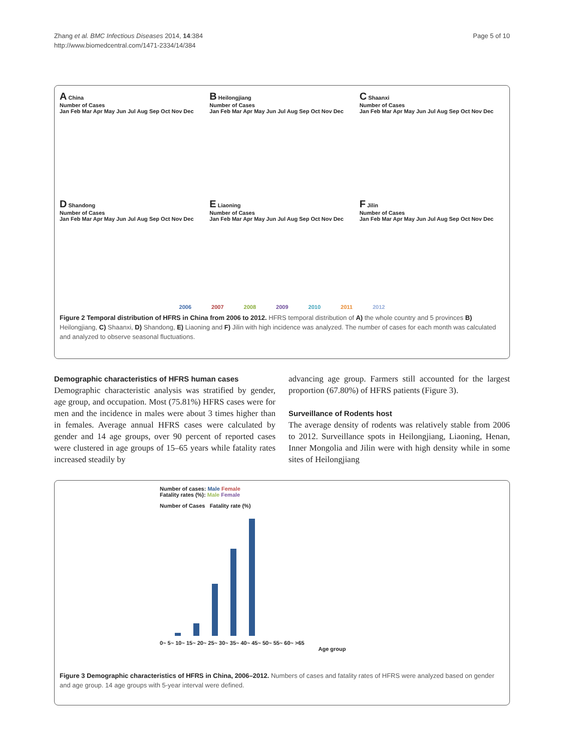Zhang et al. BMC Infectious Diseases 2014, 14:384
http://www.biomedcentral.com/1471-2334/14/384
Page 5 of 10
A China
Number of Cases
Jan Feb Mar Apr May Jun Jul Aug Sep Oct Nov Dec
B Heilongjiang
Number of Cases
Jan Feb Mar Apr May Jun Jul Aug Sep Oct Nov Dec
C Shaanxi
Number of Cases
Jan Feb Mar Apr May Jun Jul Aug Sep Oct Nov Dec
D Shandong
Number of Cases
Jan Feb Mar Apr May Jun Jul Aug Sep Oct Nov Dec
E Liaoning
Number of Cases
Jan Feb Mar Apr May Jun Jul Aug Sep Oct Nov Dec
F Jilin
Number of Cases
Jan Feb Mar Apr May Jun Jul Aug Sep Oct Nov Dec
2006 2007 2008 2009 2010 2011 2012
Figure 2 Temporal distribution of HFRS in China from 2006 to 2012. HFRS temporal distribution of A) the whole country and 5 provinces B) Heilongjiang, C) Shaanxi, D) Shandong, E) Liaoning and F) Jilin with high incidence was analyzed. The number of cases for each month was calculated and analyzed to observe seasonal fluctuations.
Demographic characteristics of HFRS human cases
Demographic characteristic analysis was stratified by gender, age group, and occupation. Most (75.81%) HFRS cases were for men and the incidence in males were about 3 times higher than in females. Average annual HFRS cases were calculated by gender and 14 age groups, over 90 percent of reported cases were clustered in age groups of 15–65 years while fatality rates increased steadily by
advancing age group. Farmers still accounted for the largest proportion (67.80%) of HFRS patients (Figure 3).
Surveillance of Rodents host
The average density of rodents was relatively stable from 2006 to 2012. Surveillance spots in Heilongjiang, Liaoning, Henan, Inner Mongolia and Jilin were with high density while in some sites of Heilongjiang
Number of cases: Male Female
Fatality rates (%): Male Female
Number of Cases Fatality rate (%)
0~ 5~ 10~ 15~ 20~ 25~ 30~ 35~ 40~ 45~ 50~ 55~ 60~ >65
Age group
Figure 3 Demographic characteristics of HFRS in China, 2006–2012. Numbers of cases and fatality rates of HFRS were analyzed based on gender and age group. 14 age groups with 5-year interval were defined.